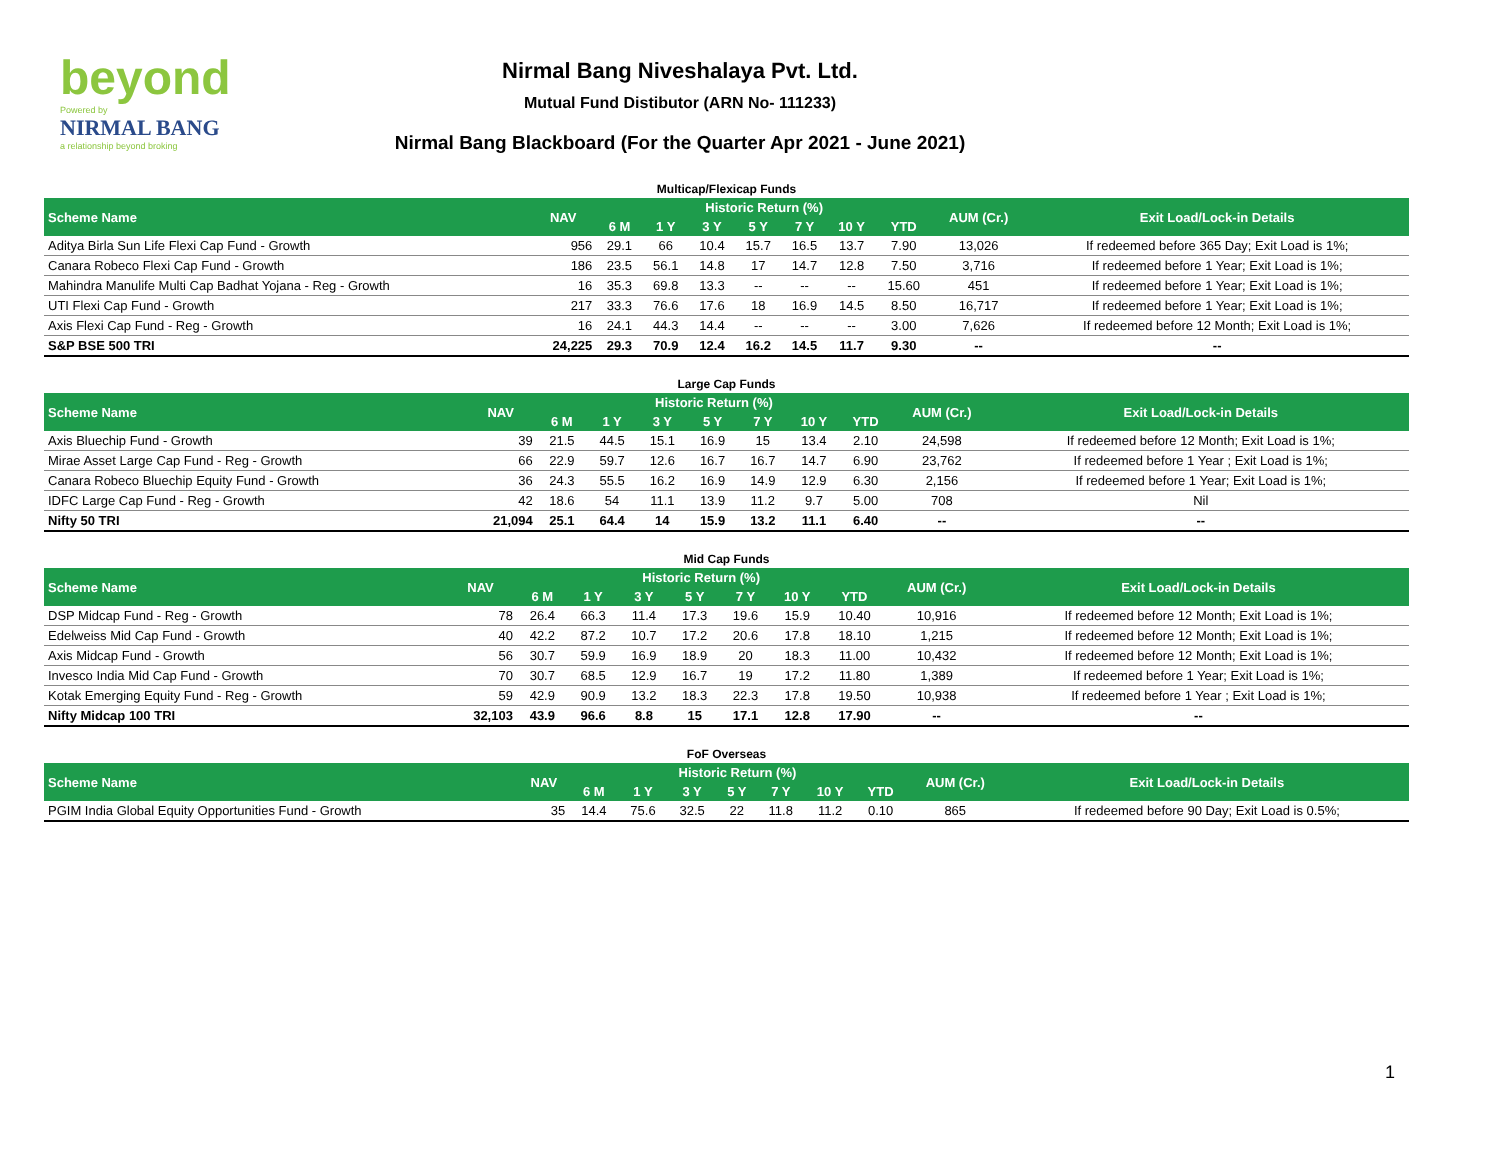beyond
Powered by
NIRMAL BANG
a relationship beyond broking
Nirmal Bang Niveshalaya Pvt. Ltd.
Mutual Fund Distibutor (ARN No- 111233)
Nirmal Bang Blackboard (For the Quarter Apr 2021 - June 2021)
| Multicap/Flexicap Funds | | | | | | | | | | |
| Scheme Name | NAV | Historic Return (%) | | | | | | | AUM (Cr.) | Exit Load/Lock-in Details |
| | | 6 M | 1 Y | 3 Y | 5 Y | 7 Y | 10 Y | YTD | | |
| Aditya Birla Sun Life Flexi Cap Fund - Growth | 956 | 29.1 | 66 | 10.4 | 15.7 | 16.5 | 13.7 | 7.90 | 13,026 | If redeemed before 365 Day; Exit Load is 1%; |
| Canara Robeco Flexi Cap Fund - Growth | 186 | 23.5 | 56.1 | 14.8 | 17 | 14.7 | 12.8 | 7.50 | 3,716 | If redeemed before 1 Year; Exit Load is 1%; |
| Mahindra Manulife Multi Cap Badhat Yojana - Reg - Growth | 16 | 35.3 | 69.8 | 13.3 | -- | -- | -- | 15.60 | 451 | If redeemed before 1 Year; Exit Load is 1%; |
| UTI Flexi Cap Fund - Growth | 217 | 33.3 | 76.6 | 17.6 | 18 | 16.9 | 14.5 | 8.50 | 16,717 | If redeemed before 1 Year; Exit Load is 1%; |
| Axis Flexi Cap Fund - Reg - Growth | 16 | 24.1 | 44.3 | 14.4 | -- | -- | -- | 3.00 | 7,626 | If redeemed before 12 Month; Exit Load is 1%; |
| S&P BSE 500 TRI | 24,225 | 29.3 | 70.9 | 12.4 | 16.2 | 14.5 | 11.7 | 9.30 | -- | -- |
| Large Cap Funds | | | | | | | | | | |
| Scheme Name | NAV | Historic Return (%) | | | | | | | AUM (Cr.) | Exit Load/Lock-in Details |
| | | 6 M | 1 Y | 3 Y | 5 Y | 7 Y | 10 Y | YTD | | |
| Axis Bluechip Fund - Growth | 39 | 21.5 | 44.5 | 15.1 | 16.9 | 15 | 13.4 | 2.10 | 24,598 | If redeemed before 12 Month; Exit Load is 1%; |
| Mirae Asset Large Cap Fund - Reg - Growth | 66 | 22.9 | 59.7 | 12.6 | 16.7 | 16.7 | 14.7 | 6.90 | 23,762 | If redeemed before 1 Year ; Exit Load is 1%; |
| Canara Robeco Bluechip Equity Fund - Growth | 36 | 24.3 | 55.5 | 16.2 | 16.9 | 14.9 | 12.9 | 6.30 | 2,156 | If redeemed before 1 Year; Exit Load is 1%; |
| IDFC Large Cap Fund - Reg - Growth | 42 | 18.6 | 54 | 11.1 | 13.9 | 11.2 | 9.7 | 5.00 | 708 | Nil |
| Nifty 50 TRI | 21,094 | 25.1 | 64.4 | 14 | 15.9 | 13.2 | 11.1 | 6.40 | -- | -- |
| Mid Cap Funds | | | | | | | | | | |
| Scheme Name | NAV | Historic Return (%) | | | | | | | AUM (Cr.) | Exit Load/Lock-in Details |
| | | 6 M | 1 Y | 3 Y | 5 Y | 7 Y | 10 Y | YTD | | |
| DSP Midcap Fund - Reg - Growth | 78 | 26.4 | 66.3 | 11.4 | 17.3 | 19.6 | 15.9 | 10.40 | 10,916 | If redeemed before 12 Month; Exit Load is 1%; |
| Edelweiss Mid Cap Fund - Growth | 40 | 42.2 | 87.2 | 10.7 | 17.2 | 20.6 | 17.8 | 18.10 | 1,215 | If redeemed before 12 Month; Exit Load is 1%; |
| Axis Midcap Fund - Growth | 56 | 30.7 | 59.9 | 16.9 | 18.9 | 20 | 18.3 | 11.00 | 10,432 | If redeemed before 12 Month; Exit Load is 1%; |
| Invesco India Mid Cap Fund - Growth | 70 | 30.7 | 68.5 | 12.9 | 16.7 | 19 | 17.2 | 11.80 | 1,389 | If redeemed before 1 Year; Exit Load is 1%; |
| Kotak Emerging Equity Fund - Reg - Growth | 59 | 42.9 | 90.9 | 13.2 | 18.3 | 22.3 | 17.8 | 19.50 | 10,938 | If redeemed before 1 Year ; Exit Load is 1%; |
| Nifty Midcap 100 TRI | 32,103 | 43.9 | 96.6 | 8.8 | 15 | 17.1 | 12.8 | 17.90 | -- | -- |
| FoF Overseas | | | | | | | | | | |
| Scheme Name | NAV | Historic Return (%) | | | | | | | AUM (Cr.) | Exit Load/Lock-in Details |
| | | 6 M | 1 Y | 3 Y | 5 Y | 7 Y | 10 Y | YTD | | |
| PGIM India Global Equity Opportunities Fund - Growth | 35 | 14.4 | 75.6 | 32.5 | 22 | 11.8 | 11.2 | 0.10 | 865 | If redeemed before 90 Day; Exit Load is 0.5%; |
1